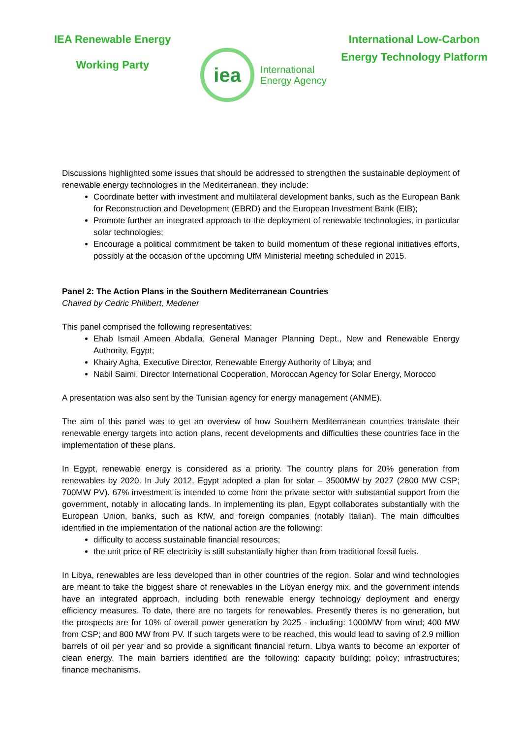IEA Renewable Energy
Working Party
iea
International
Energy Agency
International Low-Carbon
Energy Technology Platform
Discussions highlighted some issues that should be addressed to strengthen the sustainable deployment of renewable energy technologies in the Mediterranean, they include:
Coordinate better with investment and multilateral development banks, such as the European Bank for Reconstruction and Development (EBRD) and the European Investment Bank (EIB);
Promote further an integrated approach to the deployment of renewable technologies, in particular solar technologies;
Encourage a political commitment be taken to build momentum of these regional initiatives efforts, possibly at the occasion of the upcoming UfM Ministerial meeting scheduled in 2015.
Panel 2: The Action Plans in the Southern Mediterranean Countries
Chaired by Cedric Philibert, Medener
This panel comprised the following representatives:
Ehab Ismail Ameen Abdalla, General Manager Planning Dept., New and Renewable Energy Authority, Egypt;
Khairy Agha, Executive Director, Renewable Energy Authority of Libya; and
Nabil Saimi, Director International Cooperation, Moroccan Agency for Solar Energy, Morocco
A presentation was also sent by the Tunisian agency for energy management (ANME).
The aim of this panel was to get an overview of how Southern Mediterranean countries translate their renewable energy targets into action plans, recent developments and difficulties these countries face in the implementation of these plans.
In Egypt, renewable energy is considered as a priority. The country plans for 20% generation from renewables by 2020. In July 2012, Egypt adopted a plan for solar – 3500MW by 2027 (2800 MW CSP; 700MW PV). 67% investment is intended to come from the private sector with substantial support from the government, notably in allocating lands. In implementing its plan, Egypt collaborates substantially with the European Union, banks, such as KfW, and foreign companies (notably Italian). The main difficulties identified in the implementation of the national action are the following:
difficulty to access sustainable financial resources;
the unit price of RE electricity is still substantially higher than from traditional fossil fuels.
In Libya, renewables are less developed than in other countries of the region. Solar and wind technologies are meant to take the biggest share of renewables in the Libyan energy mix, and the government intends have an integrated approach, including both renewable energy technology deployment and energy efficiency measures. To date, there are no targets for renewables. Presently theres is no generation, but the prospects are for 10% of overall power generation by 2025 - including: 1000MW from wind; 400 MW from CSP; and 800 MW from PV. If such targets were to be reached, this would lead to saving of 2.9 million barrels of oil per year and so provide a significant financial return. Libya wants to become an exporter of clean energy. The main barriers identified are the following: capacity building; policy; infrastructures; finance mechanisms.